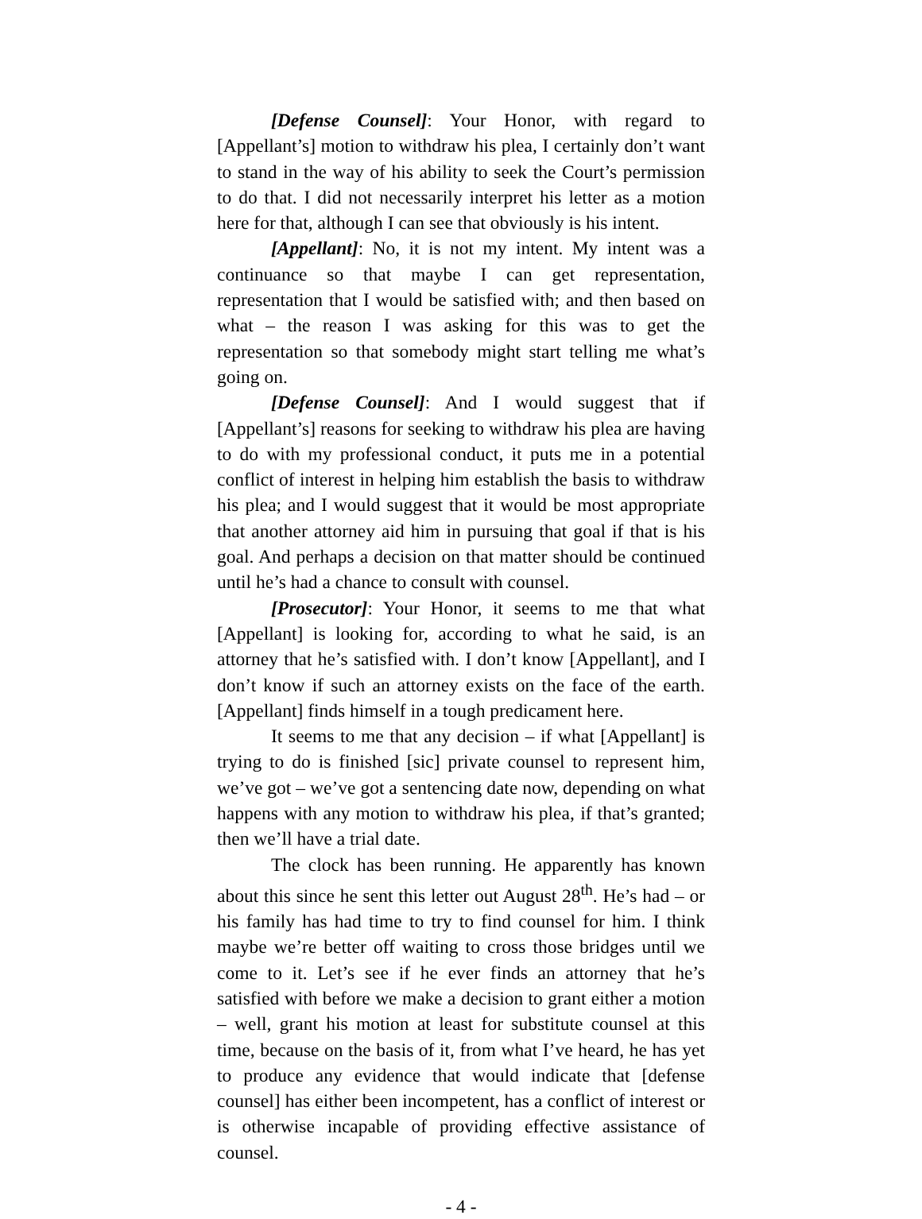[Defense Counsel]: Your Honor, with regard to [Appellant’s] motion to withdraw his plea, I certainly don’t want to stand in the way of his ability to seek the Court’s permission to do that. I did not necessarily interpret his letter as a motion here for that, although I can see that obviously is his intent.
[Appellant]: No, it is not my intent. My intent was a continuance so that maybe I can get representation, representation that I would be satisfied with; and then based on what – the reason I was asking for this was to get the representation so that somebody might start telling me what’s going on.
[Defense Counsel]: And I would suggest that if [Appellant’s] reasons for seeking to withdraw his plea are having to do with my professional conduct, it puts me in a potential conflict of interest in helping him establish the basis to withdraw his plea; and I would suggest that it would be most appropriate that another attorney aid him in pursuing that goal if that is his goal. And perhaps a decision on that matter should be continued until he’s had a chance to consult with counsel.
[Prosecutor]: Your Honor, it seems to me that what [Appellant] is looking for, according to what he said, is an attorney that he’s satisfied with. I don’t know [Appellant], and I don’t know if such an attorney exists on the face of the earth. [Appellant] finds himself in a tough predicament here.
It seems to me that any decision – if what [Appellant] is trying to do is finished [sic] private counsel to represent him, we’ve got – we’ve got a sentencing date now, depending on what happens with any motion to withdraw his plea, if that’s granted; then we’ll have a trial date.
The clock has been running. He apparently has known about this since he sent this letter out August 28<sup>th</sup>. He’s had – or his family has had time to try to find counsel for him. I think maybe we’re better off waiting to cross those bridges until we come to it. Let’s see if he ever finds an attorney that he’s satisfied with before we make a decision to grant either a motion – well, grant his motion at least for substitute counsel at this time, because on the basis of it, from what I’ve heard, he has yet to produce any evidence that would indicate that [defense counsel] has either been incompetent, has a conflict of interest or is otherwise incapable of providing effective assistance of counsel.
- 4 -